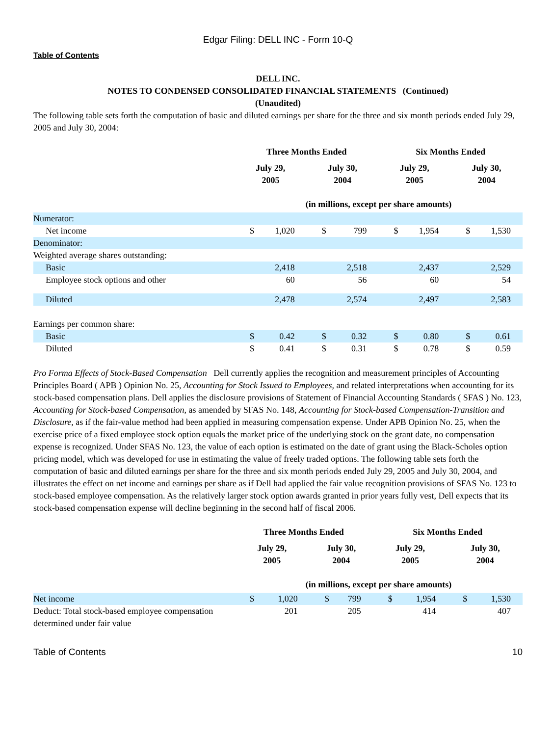Edgar Filing: DELL INC - Form 10-Q
Table of Contents
DELL INC.
NOTES TO CONDENSED CONSOLIDATED FINANCIAL STATEMENTS (Continued)
(Unaudited)
The following table sets forth the computation of basic and diluted earnings per share for the three and six month periods ended July 29, 2005 and July 30, 2004:
| | Three Months Ended | | | | Six Months Ended | | | |
| --- | --- | --- | --- | --- | --- | --- | --- | --- |
| | July 29, 2005 | | July 30, 2004 | | July 29, 2005 | | July 30, 2004 | |
| | (in millions, except per share amounts) | | | | | | | |
| Numerator: | | | | | | | | |
| Net income | $ | 1,020 | $ | 799 | $ | 1,954 | $ | 1,530 |
| Denominator: | | | | | | | | |
| Weighted average shares outstanding: | | | | | | | | |
| Basic | | 2,418 | | 2,518 | | 2,437 | | 2,529 |
| Employee stock options and other | | 60 | | 56 | | 60 | | 54 |
| Diluted | | 2,478 | | 2,574 | | 2,497 | | 2,583 |
| Earnings per common share: | | | | | | | | |
| Basic | $ | 0.42 | $ | 0.32 | $ | 0.80 | $ | 0.61 |
| Diluted | $ | 0.41 | $ | 0.31 | $ | 0.78 | $ | 0.59 |
Pro Forma Effects of Stock-Based Compensation Dell currently applies the recognition and measurement principles of Accounting Principles Board ( APB ) Opinion No. 25, Accounting for Stock Issued to Employees, and related interpretations when accounting for its stock-based compensation plans. Dell applies the disclosure provisions of Statement of Financial Accounting Standards ( SFAS ) No. 123, Accounting for Stock-based Compensation, as amended by SFAS No. 148, Accounting for Stock-based Compensation-Transition and Disclosure, as if the fair-value method had been applied in measuring compensation expense. Under APB Opinion No. 25, when the exercise price of a fixed employee stock option equals the market price of the underlying stock on the grant date, no compensation expense is recognized. Under SFAS No. 123, the value of each option is estimated on the date of grant using the Black-Scholes option pricing model, which was developed for use in estimating the value of freely traded options. The following table sets forth the computation of basic and diluted earnings per share for the three and six month periods ended July 29, 2005 and July 30, 2004, and illustrates the effect on net income and earnings per share as if Dell had applied the fair value recognition provisions of SFAS No. 123 to stock-based employee compensation. As the relatively larger stock option awards granted in prior years fully vest, Dell expects that its stock-based compensation expense will decline beginning in the second half of fiscal 2006.
| | Three Months Ended | | | | Six Months Ended | | | |
| --- | --- | --- | --- | --- | --- | --- | --- | --- |
| | July 29, 2005 | | July 30, 2004 | | July 29, 2005 | | July 30, 2004 | |
| | (in millions, except per share amounts) | | | | | | | |
| Net income | $ | 1,020 | $ | 799 | $ | 1,954 | $ | 1,530 |
| Deduct: Total stock-based employee compensation determined under fair value | | 201 | | 205 | | 414 | | 407 |
Table of Contents 10